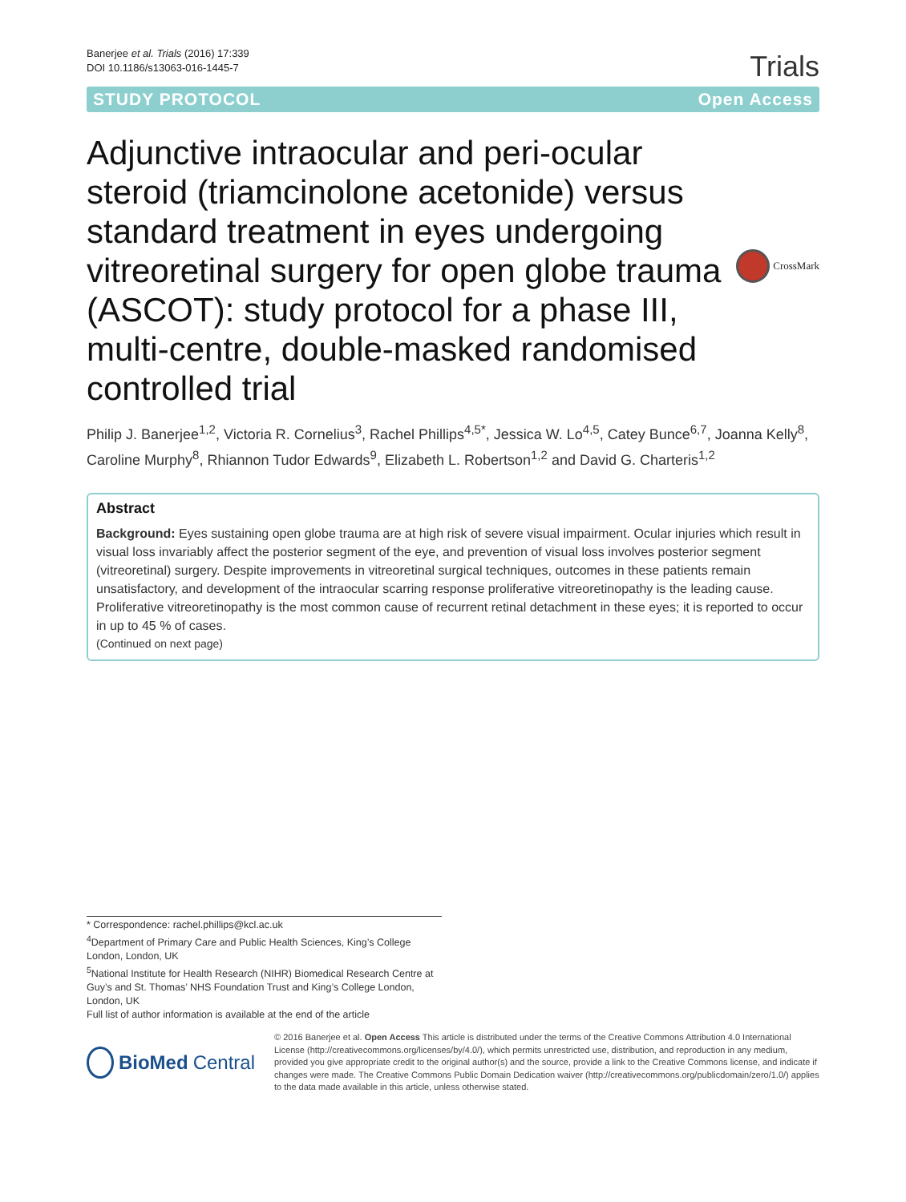Banerjee et al. Trials (2016) 17:339
DOI 10.1186/s13063-016-1445-7
Trials
STUDY PROTOCOL Open Access
Adjunctive intraocular and peri-ocular steroid (triamcinolone acetonide) versus standard treatment in eyes undergoing vitreoretinal surgery for open globe trauma (ASCOT): study protocol for a phase III, multi-centre, double-masked randomised controlled trial
CrossMark
Philip J. Banerjee<sup>1,2</sup>, Victoria R. Cornelius<sup>3</sup>, Rachel Phillips<sup>4,5*</sup>, Jessica W. Lo<sup>4,5</sup>, Catey Bunce<sup>6,7</sup>, Joanna Kelly<sup>8</sup>, Caroline Murphy<sup>8</sup>, Rhiannon Tudor Edwards<sup>9</sup>, Elizabeth L. Robertson<sup>1,2</sup> and David G. Charteris<sup>1,2</sup>
Abstract
Background: Eyes sustaining open globe trauma are at high risk of severe visual impairment. Ocular injuries which result in visual loss invariably affect the posterior segment of the eye, and prevention of visual loss involves posterior segment (vitreoretinal) surgery. Despite improvements in vitreoretinal surgical techniques, outcomes in these patients remain unsatisfactory, and development of the intraocular scarring response proliferative vitreoretinopathy is the leading cause. Proliferative vitreoretinopathy is the most common cause of recurrent retinal detachment in these eyes; it is reported to occur in up to 45 % of cases.
(Continued on next page)
* Correspondence: rachel.phillips@kcl.ac.uk
<sup>4</sup> Department of Primary Care and Public Health Sciences, King’s College London, London, UK
<sup>5</sup> National Institute for Health Research (NIHR) Biomedical Research Centre at Guy’s and St. Thomas’ NHS Foundation Trust and King’s College London, London, UK
Full list of author information is available at the end of the article
BioMed Central
© 2016 Banerjee et al. Open Access This article is distributed under the terms of the Creative Commons Attribution 4.0 International License (http://creativecommons.org/licenses/by/4.0/), which permits unrestricted use, distribution, and reproduction in any medium, provided you give appropriate credit to the original author(s) and the source, provide a link to the Creative Commons license, and indicate if changes were made. The Creative Commons Public Domain Dedication waiver (http://creativecommons.org/publicdomain/zero/1.0/) applies to the data made available in this article, unless otherwise stated.